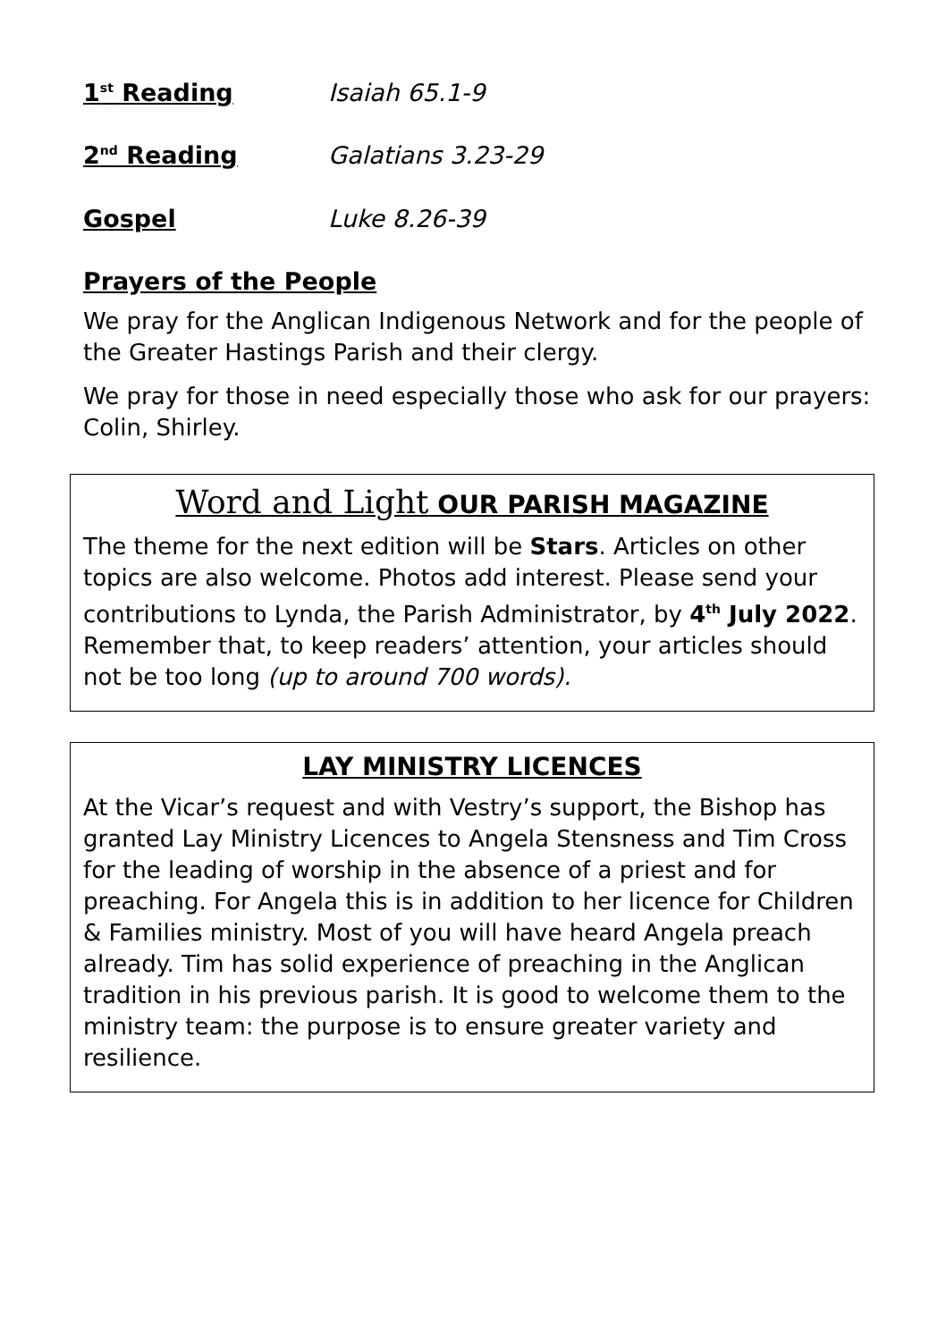1<sup>st</sup> Reading Isaiah 65.1-9
2<sup>nd</sup> Reading Galatians 3.23-29
Gospel Luke 8.26-39
Prayers of the People
We pray for the Anglican Indigenous Network and for the people of the Greater Hastings Parish and their clergy.
We pray for those in need especially those who ask for our prayers: Colin, Shirley.
Word and Light OUR PARISH MAGAZINE
The theme for the next edition will be Stars. Articles on other topics are also welcome. Photos add interest. Please send your contributions to Lynda, the Parish Administrator, by 4<sup>th</sup> July 2022. Remember that, to keep readers’ attention, your articles should not be too long (up to around 700 words).
LAY MINISTRY LICENCES
At the Vicar’s request and with Vestry’s support, the Bishop has granted Lay Ministry Licences to Angela Stensness and Tim Cross for the leading of worship in the absence of a priest and for preaching. For Angela this is in addition to her licence for Children & Families ministry. Most of you will have heard Angela preach already. Tim has solid experience of preaching in the Anglican tradition in his previous parish. It is good to welcome them to the ministry team: the purpose is to ensure greater variety and resilience.